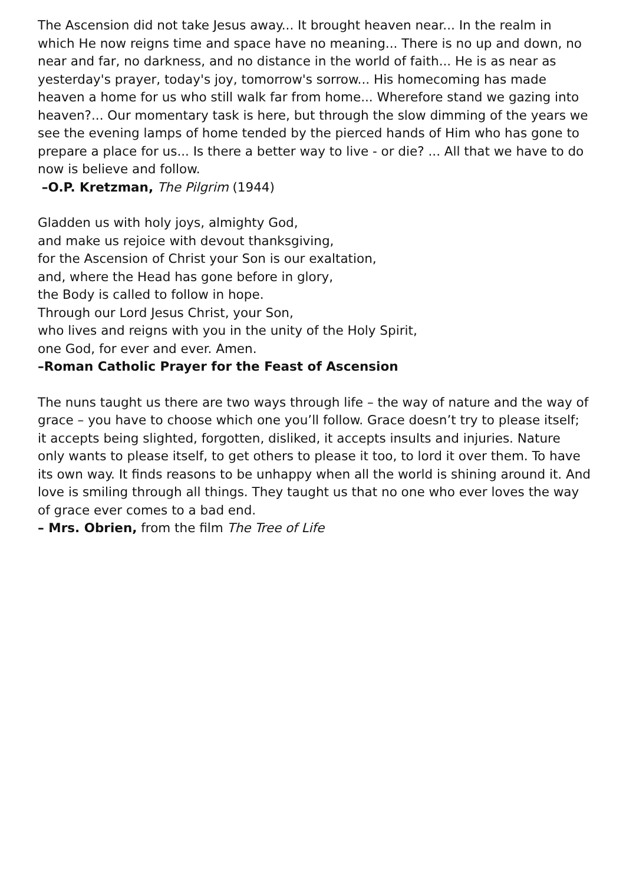The Ascension did not take Jesus away... It brought heaven near... In the realm in which He now reigns time and space have no meaning... There is no up and down, no near and far, no darkness, and no distance in the world of faith... He is as near as yesterday's prayer, today's joy, tomorrow's sorrow... His homecoming has made heaven a home for us who still walk far from home... Wherefore stand we gazing into heaven?... Our momentary task is here, but through the slow dimming of the years we see the evening lamps of home tended by the pierced hands of Him who has gone to prepare a place for us... Is there a better way to live - or die? ... All that we have to do now is believe and follow.
–O.P. Kretzman, The Pilgrim (1944)
Gladden us with holy joys, almighty God,
and make us rejoice with devout thanksgiving,
for the Ascension of Christ your Son is our exaltation,
and, where the Head has gone before in glory,
the Body is called to follow in hope.
Through our Lord Jesus Christ, your Son,
who lives and reigns with you in the unity of the Holy Spirit,
one God, for ever and ever. Amen.
–Roman Catholic Prayer for the Feast of Ascension
The nuns taught us there are two ways through life – the way of nature and the way of grace – you have to choose which one you’ll follow. Grace doesn’t try to please itself; it accepts being slighted, forgotten, disliked, it accepts insults and injuries. Nature only wants to please itself, to get others to please it too, to lord it over them. To have its own way. It finds reasons to be unhappy when all the world is shining around it. And love is smiling through all things. They taught us that no one who ever loves the way of grace ever comes to a bad end.
– Mrs. Obrien, from the film The Tree of Life